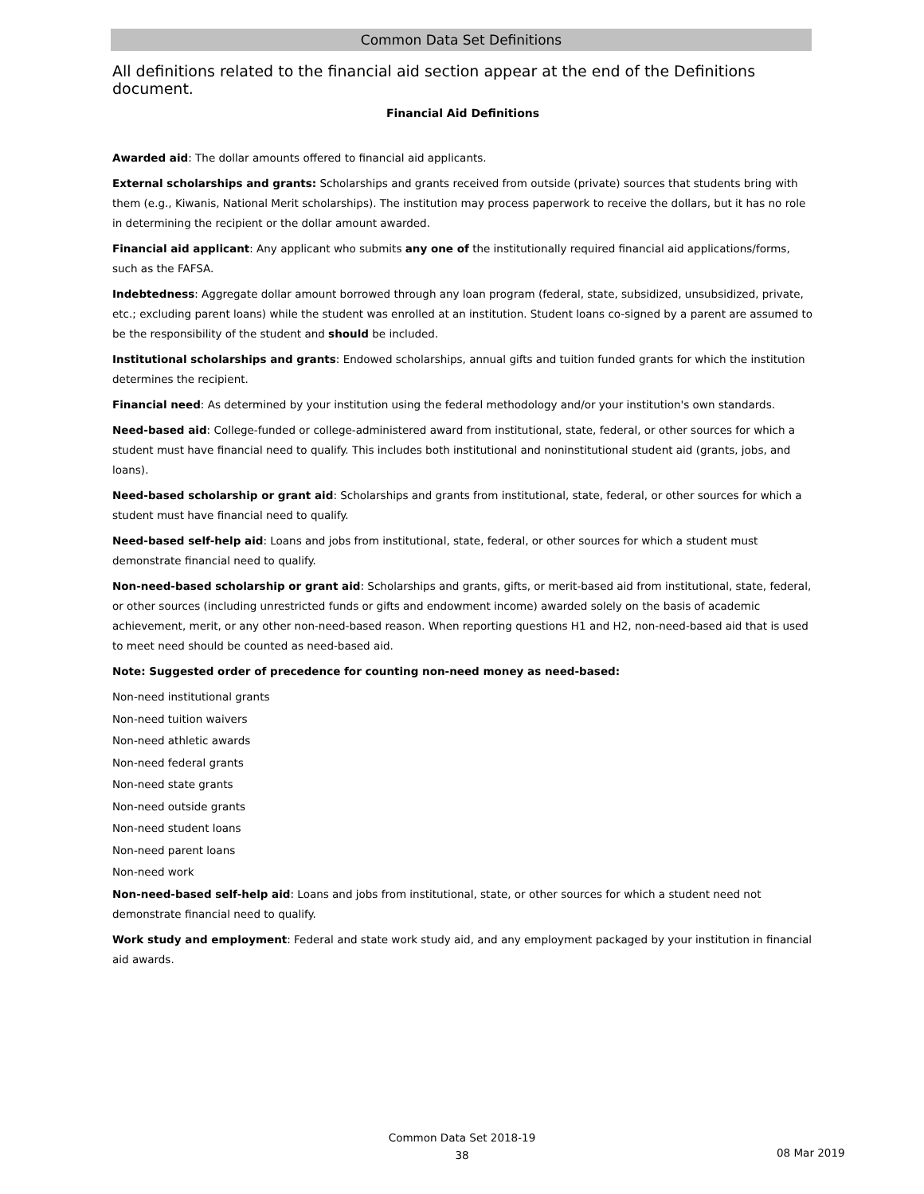Common Data Set Definitions
All definitions related to the financial aid section appear at the end of the Definitions document.
Financial Aid Definitions
Awarded aid: The dollar amounts offered to financial aid applicants.
External scholarships and grants: Scholarships and grants received from outside (private) sources that students bring with them (e.g., Kiwanis, National Merit scholarships). The institution may process paperwork to receive the dollars, but it has no role in determining the recipient or the dollar amount awarded.
Financial aid applicant: Any applicant who submits any one of the institutionally required financial aid applications/forms, such as the FAFSA.
Indebtedness: Aggregate dollar amount borrowed through any loan program (federal, state, subsidized, unsubsidized, private, etc.; excluding parent loans) while the student was enrolled at an institution. Student loans co-signed by a parent are assumed to be the responsibility of the student and should be included.
Institutional scholarships and grants: Endowed scholarships, annual gifts and tuition funded grants for which the institution determines the recipient.
Financial need: As determined by your institution using the federal methodology and/or your institution's own standards.
Need-based aid: College-funded or college-administered award from institutional, state, federal, or other sources for which a student must have financial need to qualify. This includes both institutional and noninstitutional student aid (grants, jobs, and loans).
Need-based scholarship or grant aid: Scholarships and grants from institutional, state, federal, or other sources for which a student must have financial need to qualify.
Need-based self-help aid: Loans and jobs from institutional, state, federal, or other sources for which a student must demonstrate financial need to qualify.
Non-need-based scholarship or grant aid: Scholarships and grants, gifts, or merit-based aid from institutional, state, federal, or other sources (including unrestricted funds or gifts and endowment income) awarded solely on the basis of academic achievement, merit, or any other non-need-based reason. When reporting questions H1 and H2, non-need-based aid that is used to meet need should be counted as need-based aid.
Note: Suggested order of precedence for counting non-need money as need-based:
Non-need institutional grants
Non-need tuition waivers
Non-need athletic awards
Non-need federal grants
Non-need state grants
Non-need outside grants
Non-need student loans
Non-need parent loans
Non-need work
Non-need-based self-help aid: Loans and jobs from institutional, state, or other sources for which a student need not demonstrate financial need to qualify.
Work study and employment: Federal and state work study aid, and any employment packaged by your institution in financial aid awards.
Common Data Set 2018-19
38
08 Mar 2019